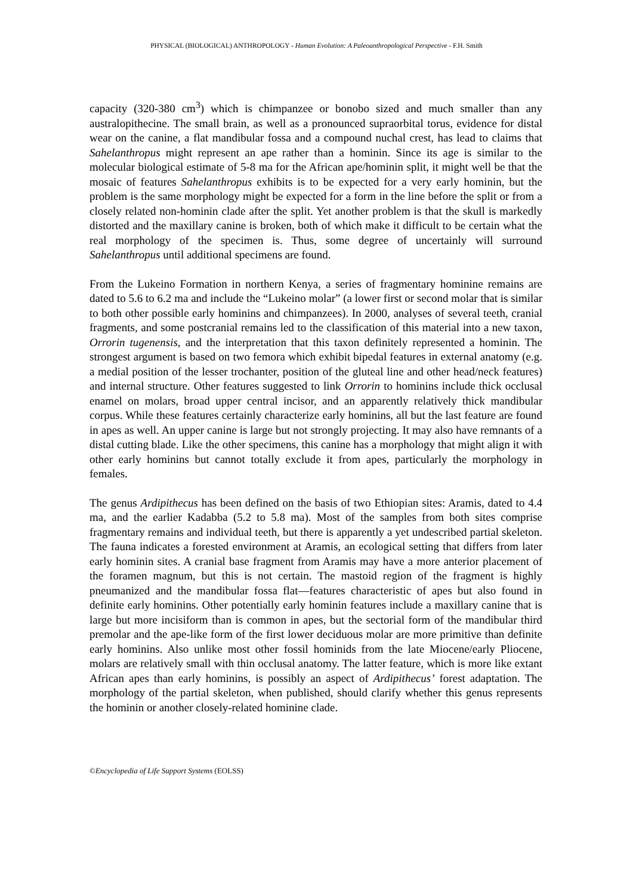PHYSICAL (BIOLOGICAL) ANTHROPOLOGY - Human Evolution: A Paleoanthropological Perspective - F.H. Smith
capacity (320-380 cm<sup>3</sup>) which is chimpanzee or bonobo sized and much smaller than any australopithecine. The small brain, as well as a pronounced supraorbital torus, evidence for distal wear on the canine, a flat mandibular fossa and a compound nuchal crest, has lead to claims that Sahelanthropus might represent an ape rather than a hominin. Since its age is similar to the molecular biological estimate of 5-8 ma for the African ape/hominin split, it might well be that the mosaic of features Sahelanthropus exhibits is to be expected for a very early hominin, but the problem is the same morphology might be expected for a form in the line before the split or from a closely related non-hominin clade after the split. Yet another problem is that the skull is markedly distorted and the maxillary canine is broken, both of which make it difficult to be certain what the real morphology of the specimen is. Thus, some degree of uncertainly will surround Sahelanthropus until additional specimens are found.
From the Lukeino Formation in northern Kenya, a series of fragmentary hominine remains are dated to 5.6 to 6.2 ma and include the “Lukeino molar” (a lower first or second molar that is similar to both other possible early hominins and chimpanzees). In 2000, analyses of several teeth, cranial fragments, and some postcranial remains led to the classification of this material into a new taxon, Orrorin tugenensis, and the interpretation that this taxon definitely represented a hominin. The strongest argument is based on two femora which exhibit bipedal features in external anatomy (e.g. a medial position of the lesser trochanter, position of the gluteal line and other head/neck features) and internal structure. Other features suggested to link Orrorin to hominins include thick occlusal enamel on molars, broad upper central incisor, and an apparently relatively thick mandibular corpus. While these features certainly characterize early hominins, all but the last feature are found in apes as well. An upper canine is large but not strongly projecting. It may also have remnants of a distal cutting blade. Like the other specimens, this canine has a morphology that might align it with other early hominins but cannot totally exclude it from apes, particularly the morphology in females.
The genus Ardipithecus has been defined on the basis of two Ethiopian sites: Aramis, dated to 4.4 ma, and the earlier Kadabba (5.2 to 5.8 ma). Most of the samples from both sites comprise fragmentary remains and individual teeth, but there is apparently a yet undescribed partial skeleton. The fauna indicates a forested environment at Aramis, an ecological setting that differs from later early hominin sites. A cranial base fragment from Aramis may have a more anterior placement of the foramen magnum, but this is not certain. The mastoid region of the fragment is highly pneumanized and the mandibular fossa flat—features characteristic of apes but also found in definite early hominins. Other potentially early hominin features include a maxillary canine that is large but more incisiform than is common in apes, but the sectorial form of the mandibular third premolar and the ape-like form of the first lower deciduous molar are more primitive than definite early hominins. Also unlike most other fossil hominids from the late Miocene/early Pliocene, molars are relatively small with thin occlusal anatomy. The latter feature, which is more like extant African apes than early hominins, is possibly an aspect of Ardipithecus’ forest adaptation. The morphology of the partial skeleton, when published, should clarify whether this genus represents the hominin or another closely-related hominine clade.
©Encyclopedia of Life Support Systems (EOLSS)